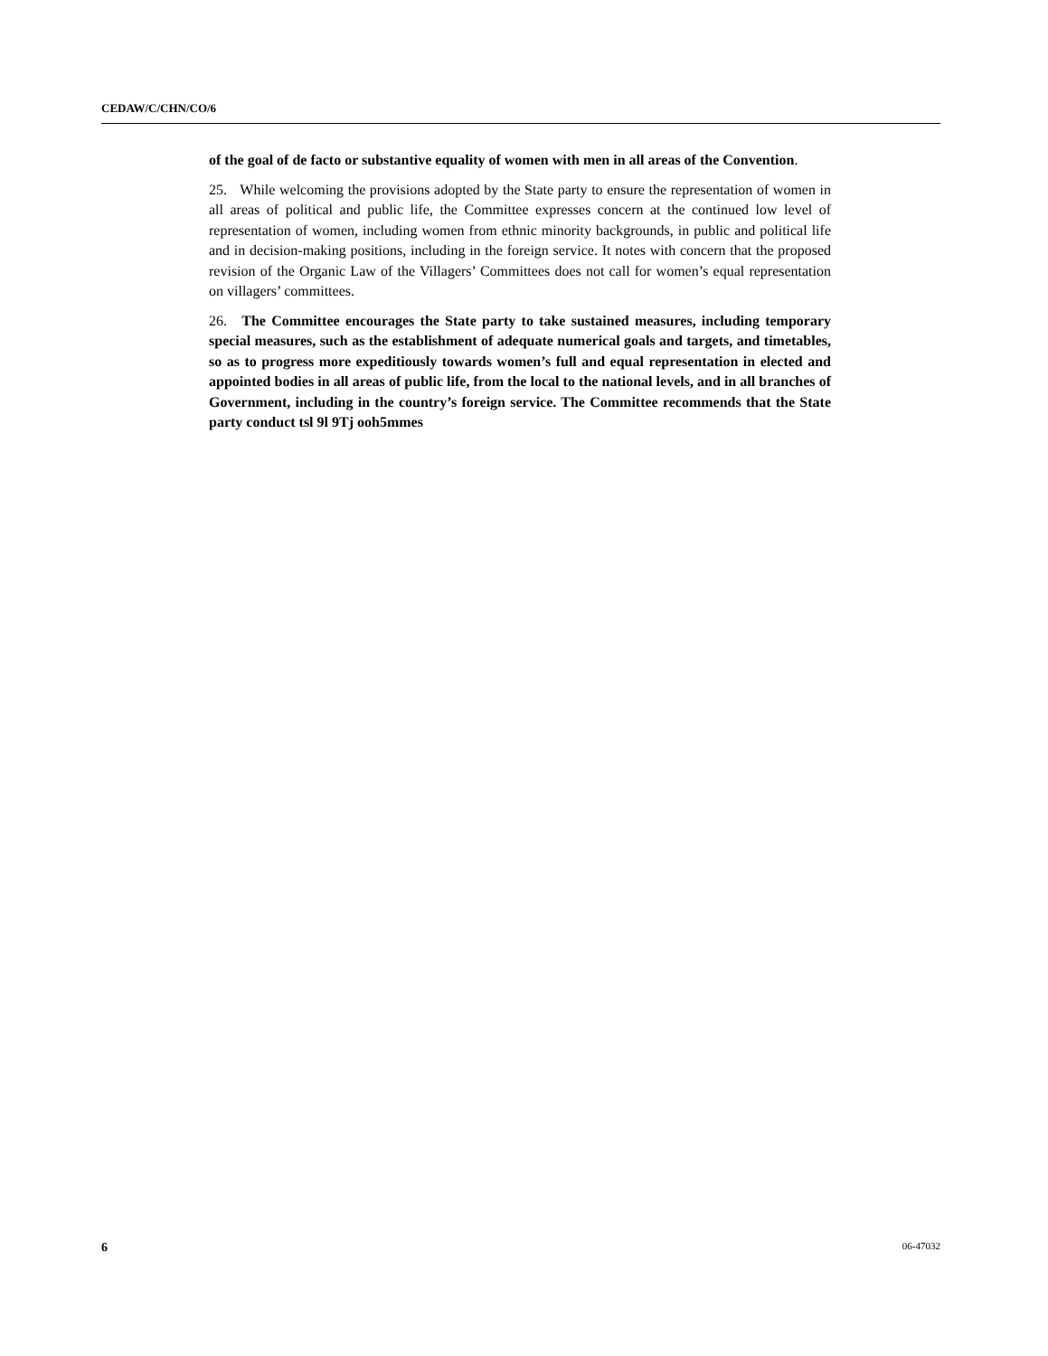CEDAW/C/CHN/CO/6
of the goal of de facto or substantive equality of women with men in all areas of the Convention.
25. While welcoming the provisions adopted by the State party to ensure the representation of women in all areas of political and public life, the Committee expresses concern at the continued low level of representation of women, including women from ethnic minority backgrounds, in public and political life and in decision-making positions, including in the foreign service. It notes with concern that the proposed revision of the Organic Law of the Villagers’ Committees does not call for women’s equal representation on villagers’ committees.
26. The Committee encourages the State party to take sustained measures, including temporary special measures, such as the establishment of adequate numerical goals and targets, and timetables, so as to progress more expeditiously towards women’s full and equal representation in elected and appointed bodies in all areas of public life, from the local to the national levels, and in all branches of Government, including in the country’s foreign service. The Committee recommends that the State party conduct tsl 9l 9Tj ooh5mmes
6 06-47032